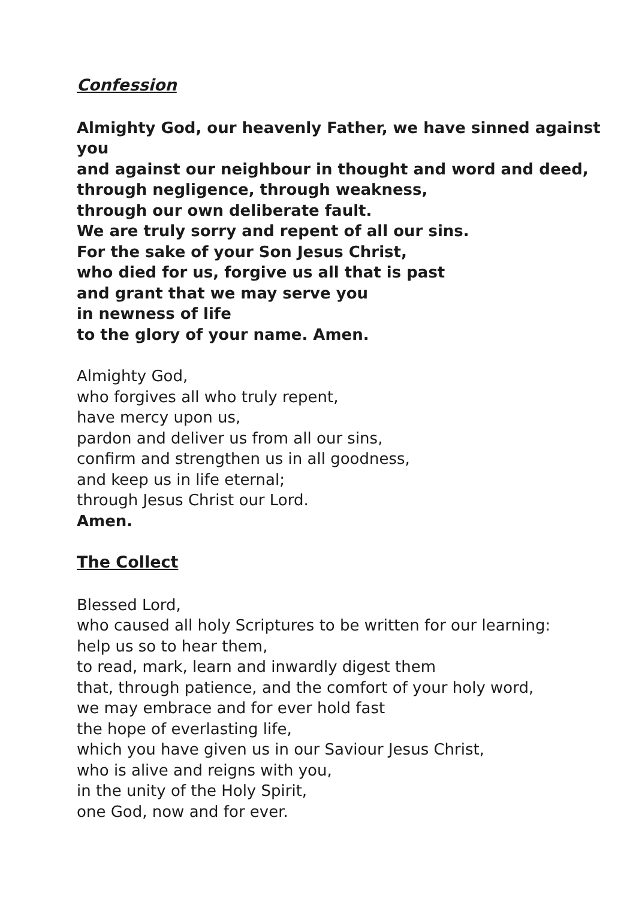Confession
Almighty God, our heavenly Father, we have sinned against you
and against our neighbour in thought and word and deed, through negligence, through weakness,
through our own deliberate fault.
We are truly sorry and repent of all our sins.
For the sake of your Son Jesus Christ,
who died for us, forgive us all that is past
and grant that we may serve you
in newness of life
to the glory of your name. Amen.
Almighty God,
who forgives all who truly repent,
have mercy upon us,
pardon and deliver us from all our sins,
confirm and strengthen us in all goodness,
and keep us in life eternal;
through Jesus Christ our Lord.
Amen.
The Collect
Blessed Lord,
who caused all holy Scriptures to be written for our learning:
help us so to hear them,
to read, mark, learn and inwardly digest them
that, through patience, and the comfort of your holy word,
we may embrace and for ever hold fast
the hope of everlasting life,
which you have given us in our Saviour Jesus Christ,
who is alive and reigns with you,
in the unity of the Holy Spirit,
one God, now and for ever.